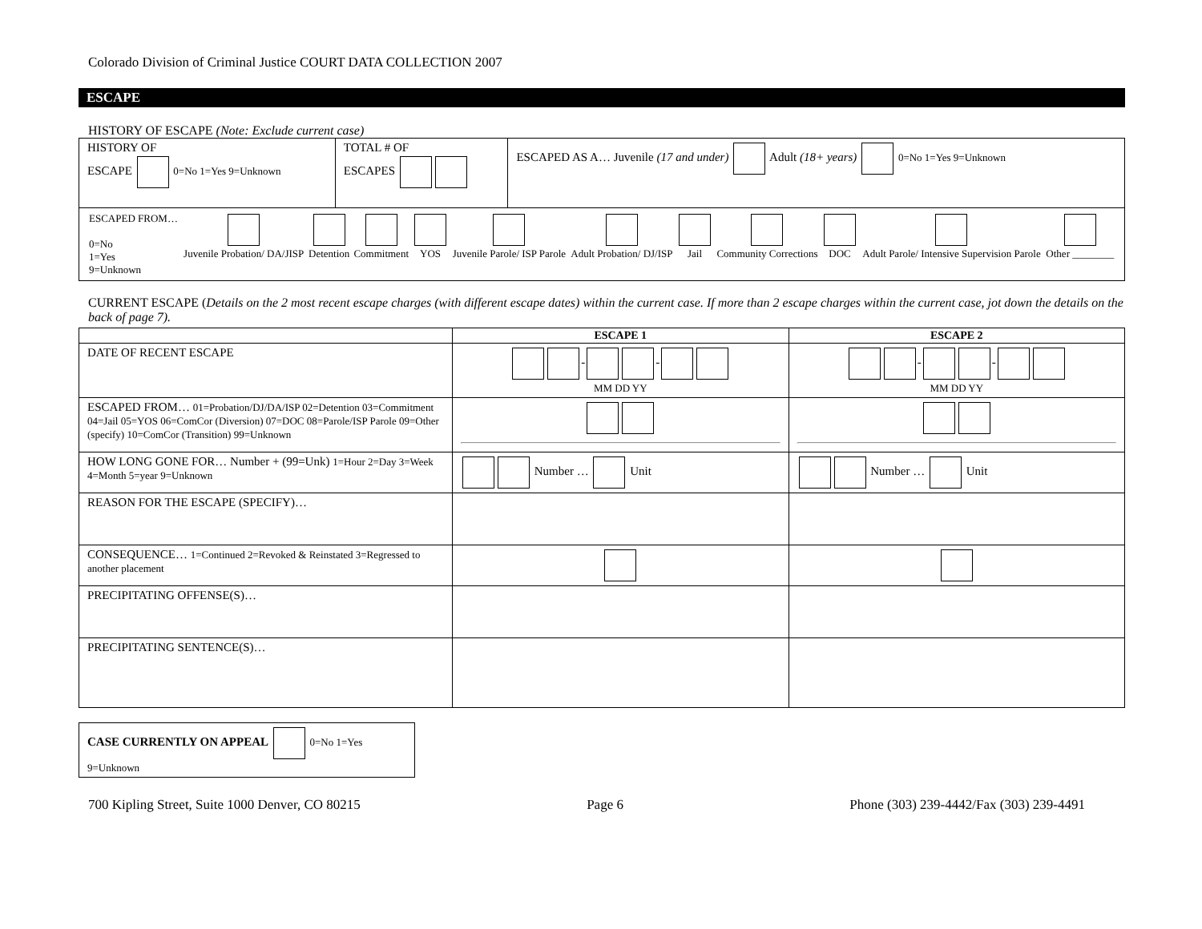Colorado Division of Criminal Justice COURT DATA COLLECTION 2007
ESCAPE
HISTORY OF ESCAPE (Note: Exclude current case)
| HISTORY OF ESCAPE 0=No 1=Yes 9=Unknown | TOTAL # OF ESCAPES | ESCAPED AS A… Juvenile (17 and under) Adult (18+ years) 0=No 1=Yes 9=Unknown |
| / ESCAPED FROM… 0=No 1=Yes 9=Unknown / Juvenile Probation/ DA/JISP / Detention / Commitment / YOS / Juvenile Parole/ ISP Parole / Adult Probation/ DJ/ISP / Jail / Community Corrections / DOC / Adult Parole/ Intensive Supervision Parole / Other ________ / | | |
CURRENT ESCAPE (Details on the 2 most recent escape charges (with different escape dates) within the current case. If more than 2 escape charges within the current case, jot down the details on the back of page 7).
| | ESCAPE 1 | ESCAPE 2 |
| DATE OF RECENT ESCAPE | - - MM DD YY | - - MM DD YY |
| ESCAPED FROM… 01=Probation/DJ/DA/ISP 02=Detention 03=Commitment 04=Jail 05=YOS 06=ComCor (Diversion) 07=DOC 08=Parole/ISP Parole 09=Other (specify) 10=ComCor (Transition) 99=Unknown | | |
| HOW LONG GONE FOR… Number + (99=Unk) 1=Hour 2=Day 3=Week 4=Month 5=year 9=Unknown | Number … Unit | Number … Unit |
| REASON FOR THE ESCAPE (SPECIFY)… | | |
| CONSEQUENCE… 1=Continued 2=Revoked & Reinstated 3=Regressed to another placement | | |
| PRECIPITATING OFFENSE(S)… | | |
| PRECIPITATING SENTENCE(S)… | | |
| CASE CURRENTLY ON APPEAL 0=No 1=Yes 9=Unknown |
700 Kipling Street, Suite 1000 Denver, CO 80215 Page 6 Phone (303) 239-4442/Fax (303) 239-4491